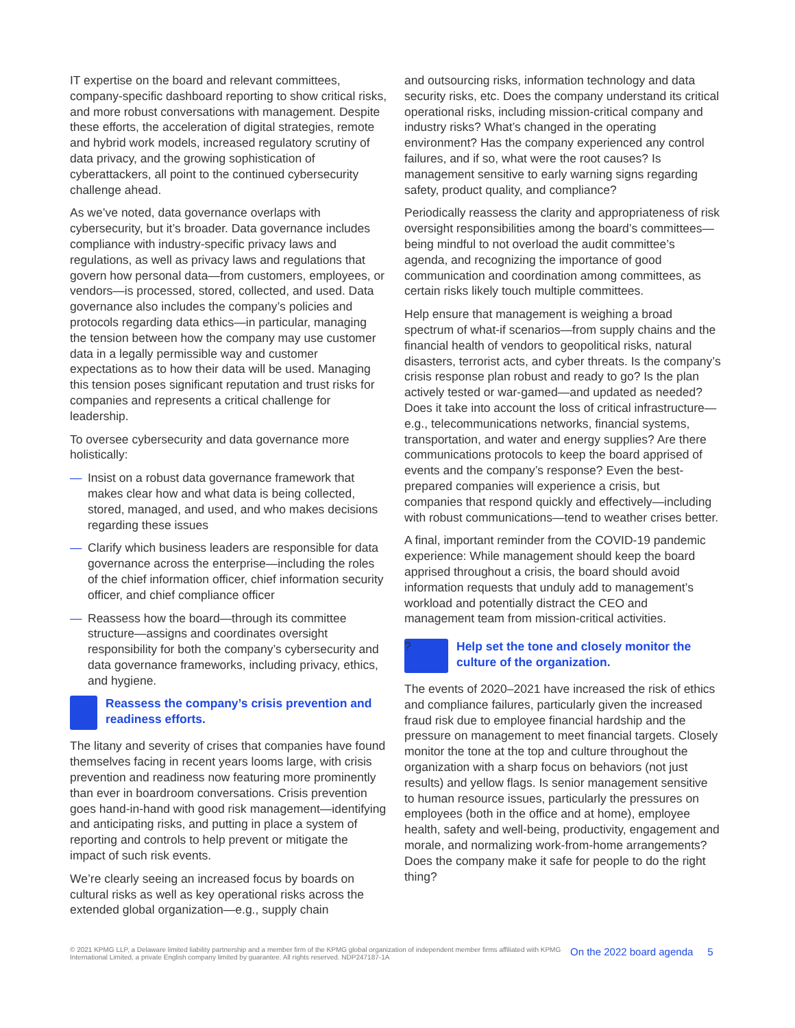IT expertise on the board and relevant committees, company-specific dashboard reporting to show critical risks, and more robust conversations with management. Despite these efforts, the acceleration of digital strategies, remote and hybrid work models, increased regulatory scrutiny of data privacy, and the growing sophistication of cyberattackers, all point to the continued cybersecurity challenge ahead.
As we’ve noted, data governance overlaps with cybersecurity, but it’s broader. Data governance includes compliance with industry-specific privacy laws and regulations, as well as privacy laws and regulations that govern how personal data—from customers, employees, or vendors—is processed, stored, collected, and used. Data governance also includes the company’s policies and protocols regarding data ethics—in particular, managing the tension between how the company may use customer data in a legally permissible way and customer expectations as to how their data will be used. Managing this tension poses significant reputation and trust risks for companies and represents a critical challenge for leadership.
To oversee cybersecurity and data governance more holistically:
— Insist on a robust data governance framework that makes clear how and what data is being collected, stored, managed, and used, and who makes decisions regarding these issues
— Clarify which business leaders are responsible for data governance across the enterprise—including the roles of the chief information officer, chief information security officer, and chief compliance officer
— Reassess how the board—through its committee structure—assigns and coordinates oversight responsibility for both the company’s cybersecurity and data governance frameworks, including privacy, ethics, and hygiene.
Reassess the company’s crisis prevention and readiness efforts.
The litany and severity of crises that companies have found themselves facing in recent years looms large, with crisis prevention and readiness now featuring more prominently than ever in boardroom conversations. Crisis prevention goes hand-in-hand with good risk management—identifying and anticipating risks, and putting in place a system of reporting and controls to help prevent or mitigate the impact of such risk events.
We’re clearly seeing an increased focus by boards on cultural risks as well as key operational risks across the extended global organization—e.g., supply chain
and outsourcing risks, information technology and data security risks, etc. Does the company understand its critical operational risks, including mission-critical company and industry risks? What’s changed in the operating environment? Has the company experienced any control failures, and if so, what were the root causes? Is management sensitive to early warning signs regarding safety, product quality, and compliance?
Periodically reassess the clarity and appropriateness of risk oversight responsibilities among the board’s committees—being mindful to not overload the audit committee’s agenda, and recognizing the importance of good communication and coordination among committees, as certain risks likely touch multiple committees.
Help ensure that management is weighing a broad spectrum of what-if scenarios—from supply chains and the financial health of vendors to geopolitical risks, natural disasters, terrorist acts, and cyber threats. Is the company’s crisis response plan robust and ready to go? Is the plan actively tested or war-gamed—and updated as needed? Does it take into account the loss of critical infrastructure—e.g., telecommunications networks, financial systems, transportation, and water and energy supplies? Are there communications protocols to keep the board apprised of events and the company’s response? Even the best-prepared companies will experience a crisis, but companies that respond quickly and effectively—including with robust communications—tend to weather crises better.
A final, important reminder from the COVID-19 pandemic experience: While management should keep the board apprised throughout a crisis, the board should avoid information requests that unduly add to management’s workload and potentially distract the CEO and management team from mission-critical activities.
?
Help set the tone and closely monitor the culture of the organization.
The events of 2020–2021 have increased the risk of ethics and compliance failures, particularly given the increased fraud risk due to employee financial hardship and the pressure on management to meet financial targets. Closely monitor the tone at the top and culture throughout the organization with a sharp focus on behaviors (not just results) and yellow flags. Is senior management sensitive to human resource issues, particularly the pressures on employees (both in the office and at home), employee health, safety and well-being, productivity, engagement and morale, and normalizing work-from-home arrangements? Does the company make it safe for people to do the right thing?
© 2021 KPMG LLP, a Delaware limited liability partnership and a member firm of the KPMG global organization of independent member firms affiliated with KPMG International Limited, a private English company limited by guarantee. All rights reserved. NDP247187-1A
On the 2022 board agenda 5